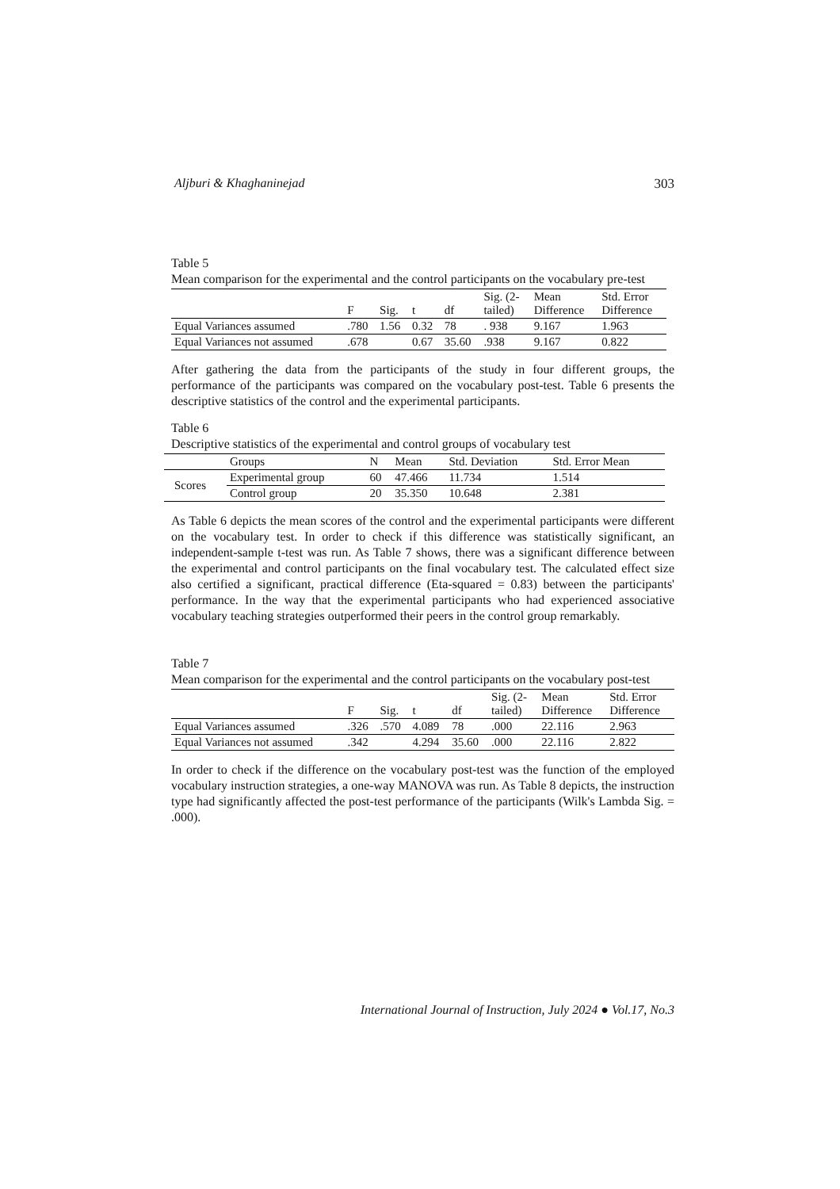Aljburi & Khaghaninejad 303
Table 5
Mean comparison for the experimental and the control participants on the vocabulary pre-test
| | F | Sig. | t | df | Sig. (2- tailed) | Mean Difference | Std. Error Difference |
| --- | --- | --- | --- | --- | --- | --- | --- |
| Equal Variances assumed | .780 | 1.56 | 0.32 | 78 | . 938 | 9.167 | 1.963 |
| Equal Variances not assumed | .678 | | 0.67 | 35.60 | .938 | 9.167 | 0.822 |
After gathering the data from the participants of the study in four different groups, the performance of the participants was compared on the vocabulary post-test. Table 6 presents the descriptive statistics of the control and the experimental participants.
Table 6
Descriptive statistics of the experimental and control groups of vocabulary test
| | Groups | N | Mean | Std. Deviation | Std. Error Mean |
| --- | --- | --- | --- | --- | --- |
| Scores | Experimental group | 60 | 47.466 | 11.734 | 1.514 |
| | Control group | 20 | 35.350 | 10.648 | 2.381 |
As Table 6 depicts the mean scores of the control and the experimental participants were different on the vocabulary test. In order to check if this difference was statistically significant, an independent-sample t-test was run. As Table 7 shows, there was a significant difference between the experimental and control participants on the final vocabulary test. The calculated effect size also certified a significant, practical difference (Eta-squared = 0.83) between the participants' performance. In the way that the experimental participants who had experienced associative vocabulary teaching strategies outperformed their peers in the control group remarkably.
Table 7
Mean comparison for the experimental and the control participants on the vocabulary post-test
| | F | Sig. | t | df | Sig. (2- tailed) | Mean Difference | Std. Error Difference |
| --- | --- | --- | --- | --- | --- | --- | --- |
| Equal Variances assumed | .326 | .570 | 4.089 | 78 | .000 | 22.116 | 2.963 |
| Equal Variances not assumed | .342 | | 4.294 | 35.60 | .000 | 22.116 | 2.822 |
In order to check if the difference on the vocabulary post-test was the function of the employed vocabulary instruction strategies, a one-way MANOVA was run. As Table 8 depicts, the instruction type had significantly affected the post-test performance of the participants (Wilk's Lambda Sig. = .000).
International Journal of Instruction, July 2024 ● Vol.17, No.3